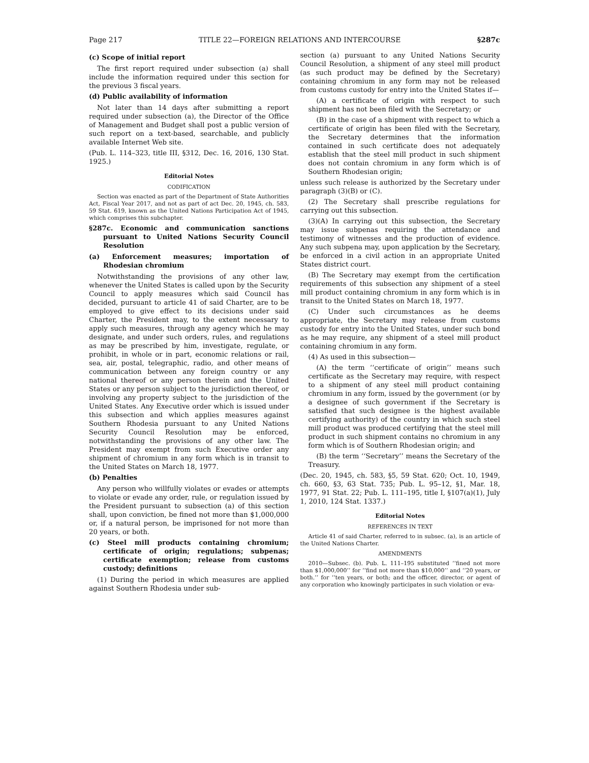Page 217 TITLE 22—FOREIGN RELATIONS AND INTERCOURSE §287c
(c) Scope of initial report
The first report required under subsection (a) shall include the information required under this section for the previous 3 fiscal years.
(d) Public availability of information
Not later than 14 days after submitting a report required under subsection (a), the Director of the Office of Management and Budget shall post a public version of such report on a text-based, searchable, and publicly available Internet Web site.
(Pub. L. 114–323, title III, §312, Dec. 16, 2016, 130 Stat. 1925.)
Editorial Notes
CODIFICATION
Section was enacted as part of the Department of State Authorities Act, Fiscal Year 2017, and not as part of act Dec. 20, 1945, ch. 583, 59 Stat. 619, known as the United Nations Participation Act of 1945, which comprises this subchapter.
§287c. Economic and communication sanctions pursuant to United Nations Security Council Resolution
(a) Enforcement measures; importation of Rhodesian chromium
Notwithstanding the provisions of any other law, whenever the United States is called upon by the Security Council to apply measures which said Council has decided, pursuant to article 41 of said Charter, are to be employed to give effect to its decisions under said Charter, the President may, to the extent necessary to apply such measures, through any agency which he may designate, and under such orders, rules, and regulations as may be prescribed by him, investigate, regulate, or prohibit, in whole or in part, economic relations or rail, sea, air, postal, telegraphic, radio, and other means of communication between any foreign country or any national thereof or any person therein and the United States or any person subject to the jurisdiction thereof, or involving any property subject to the jurisdiction of the United States. Any Executive order which is issued under this subsection and which applies measures against Southern Rhodesia pursuant to any United Nations Security Council Resolution may be enforced, notwithstanding the provisions of any other law. The President may exempt from such Executive order any shipment of chromium in any form which is in transit to the United States on March 18, 1977.
(b) Penalties
Any person who willfully violates or evades or attempts to violate or evade any order, rule, or regulation issued by the President pursuant to subsection (a) of this section shall, upon conviction, be fined not more than $1,000,000 or, if a natural person, be imprisoned for not more than 20 years, or both.
(c) Steel mill products containing chromium; certificate of origin; regulations; subpenas; certificate exemption; release from customs custody; definitions
(1) During the period in which measures are applied against Southern Rhodesia under sub-
section (a) pursuant to any United Nations Security Council Resolution, a shipment of any steel mill product (as such product may be defined by the Secretary) containing chromium in any form may not be released from customs custody for entry into the United States if—
(A) a certificate of origin with respect to such shipment has not been filed with the Secretary; or
(B) in the case of a shipment with respect to which a certificate of origin has been filed with the Secretary, the Secretary determines that the information contained in such certificate does not adequately establish that the steel mill product in such shipment does not contain chromium in any form which is of Southern Rhodesian origin;
unless such release is authorized by the Secretary under paragraph (3)(B) or (C).
(2) The Secretary shall prescribe regulations for carrying out this subsection.
(3)(A) In carrying out this subsection, the Secretary may issue subpenas requiring the attendance and testimony of witnesses and the production of evidence. Any such subpena may, upon application by the Secretary, be enforced in a civil action in an appropriate United States district court.
(B) The Secretary may exempt from the certification requirements of this subsection any shipment of a steel mill product containing chromium in any form which is in transit to the United States on March 18, 1977.
(C) Under such circumstances as he deems appropriate, the Secretary may release from customs custody for entry into the United States, under such bond as he may require, any shipment of a steel mill product containing chromium in any form.
(4) As used in this subsection—
(A) the term ‘‘certificate of origin’’ means such certificate as the Secretary may require, with respect to a shipment of any steel mill product containing chromium in any form, issued by the government (or by a designee of such government if the Secretary is satisfied that such designee is the highest available certifying authority) of the country in which such steel mill product was produced certifying that the steel mill product in such shipment contains no chromium in any form which is of Southern Rhodesian origin; and
(B) the term ‘‘Secretary’’ means the Secretary of the Treasury.
(Dec. 20, 1945, ch. 583, §5, 59 Stat. 620; Oct. 10, 1949, ch. 660, §3, 63 Stat. 735; Pub. L. 95–12, §1, Mar. 18, 1977, 91 Stat. 22; Pub. L. 111–195, title I, §107(a)(1), July 1, 2010, 124 Stat. 1337.)
Editorial Notes
REFERENCES IN TEXT
Article 41 of said Charter, referred to in subsec. (a), is an article of the United Nations Charter.
AMENDMENTS
2010—Subsec. (b). Pub. L. 111–195 substituted ‘‘fined not more than $1,000,000’’ for ‘‘find not more than $10,000’’ and ‘‘20 years, or both.’’ for ‘‘ten years, or both; and the officer, director, or agent of any corporation who knowingly participates in such violation or eva-